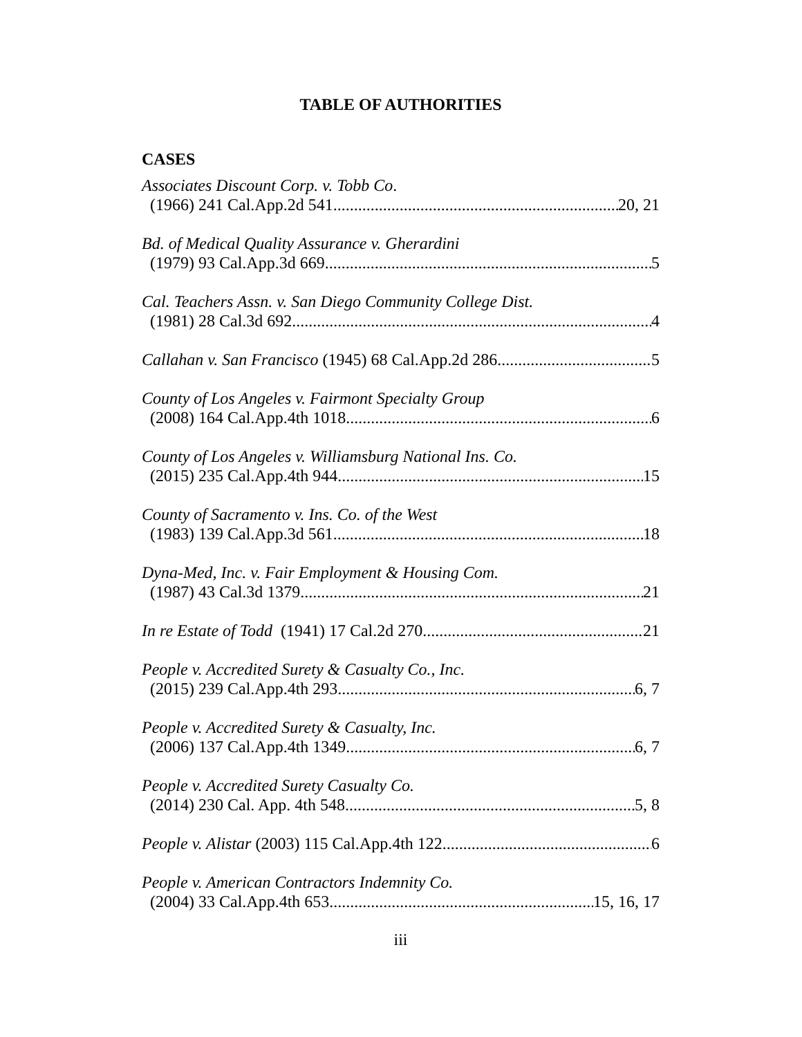TABLE OF AUTHORITIES
CASES
Associates Discount Corp. v. Tobb Co.
(1966) 241 Cal.App.2d 541 20, 21
Bd. of Medical Quality Assurance v. Gherardini
(1979) 93 Cal.App.3d 669 5
Cal. Teachers Assn. v. San Diego Community College Dist.
(1981) 28 Cal.3d 692 4
Callahan v. San Francisco (1945) 68 Cal.App.2d 286 5
County of Los Angeles v. Fairmont Specialty Group
(2008) 164 Cal.App.4th 1018 6
County of Los Angeles v. Williamsburg National Ins. Co.
(2015) 235 Cal.App.4th 944 15
County of Sacramento v. Ins. Co. of the West
(1983) 139 Cal.App.3d 561 18
Dyna-Med, Inc. v. Fair Employment & Housing Com.
(1987) 43 Cal.3d 1379 21
In re Estate of Todd (1941) 17 Cal.2d 270 21
People v. Accredited Surety & Casualty Co., Inc.
(2015) 239 Cal.App.4th 293 6, 7
People v. Accredited Surety & Casualty, Inc.
(2006) 137 Cal.App.4th 1349 6, 7
People v. Accredited Surety Casualty Co.
(2014) 230 Cal. App. 4th 548 5, 8
People v. Alistar (2003) 115 Cal.App.4th 122 6
People v. American Contractors Indemnity Co.
(2004) 33 Cal.App.4th 653 15, 16, 17
iii